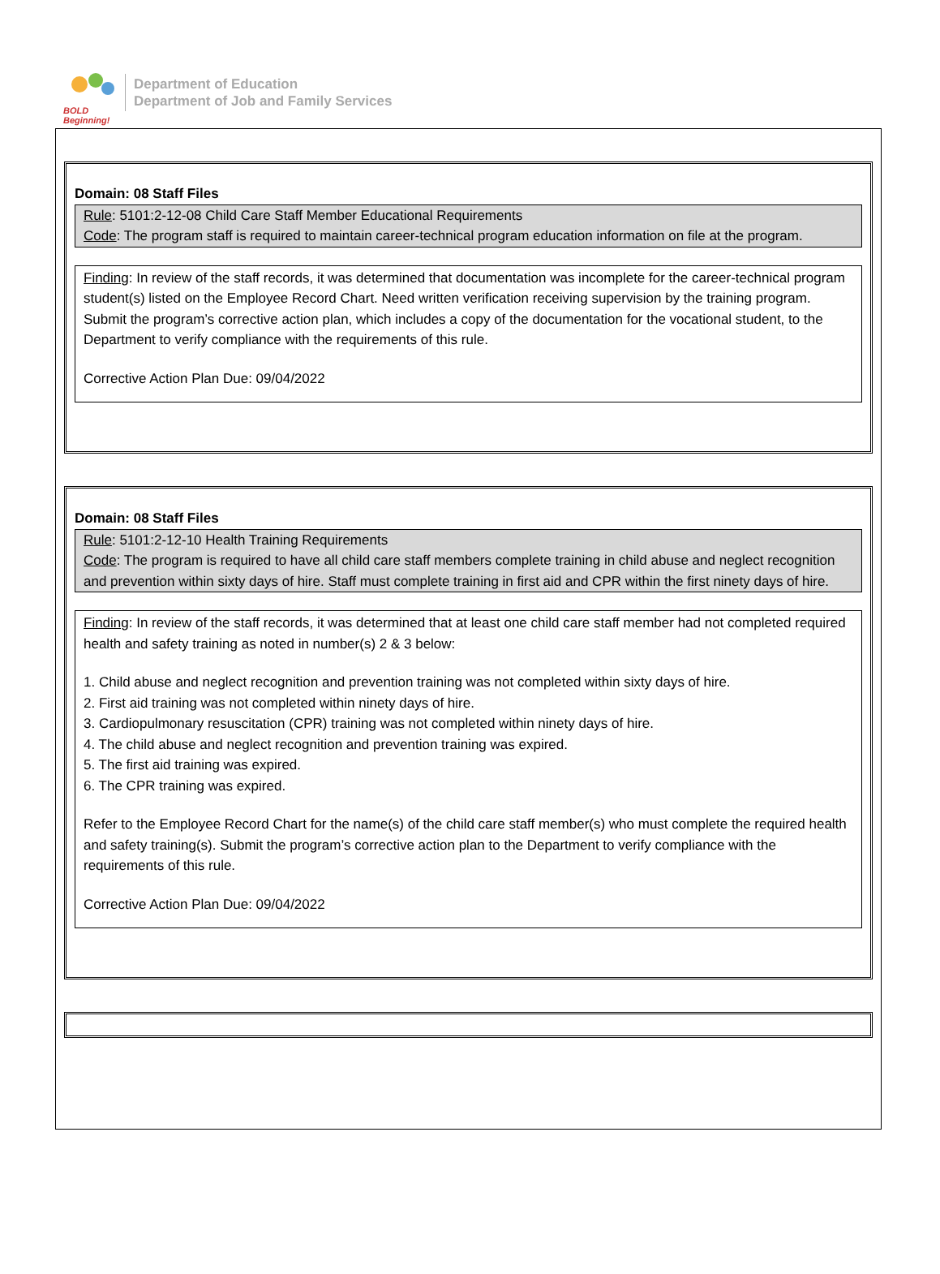BOLD
Beginning!
Department of Education
Department of Job and Family Services
Domain: 08 Staff Files
Rule: 5101:2-12-08 Child Care Staff Member Educational Requirements
Code: The program staff is required to maintain career-technical program education information on file at the program.
Finding: In review of the staff records, it was determined that documentation was incomplete for the career-technical program student(s) listed on the Employee Record Chart. Need written verification receiving supervision by the training program. Submit the program’s corrective action plan, which includes a copy of the documentation for the vocational student, to the Department to verify compliance with the requirements of this rule.
Corrective Action Plan Due: 09/04/2022
Domain: 08 Staff Files
Rule: 5101:2-12-10 Health Training Requirements
Code: The program is required to have all child care staff members complete training in child abuse and neglect recognition and prevention within sixty days of hire. Staff must complete training in first aid and CPR within the first ninety days of hire.
Finding: In review of the staff records, it was determined that at least one child care staff member had not completed required health and safety training as noted in number(s) 2 & 3 below:
1. Child abuse and neglect recognition and prevention training was not completed within sixty days of hire.
2. First aid training was not completed within ninety days of hire.
3. Cardiopulmonary resuscitation (CPR) training was not completed within ninety days of hire.
4. The child abuse and neglect recognition and prevention training was expired.
5. The first aid training was expired.
6. The CPR training was expired.
Refer to the Employee Record Chart for the name(s) of the child care staff member(s) who must complete the required health and safety training(s). Submit the program’s corrective action plan to the Department to verify compliance with the requirements of this rule.
Corrective Action Plan Due: 09/04/2022